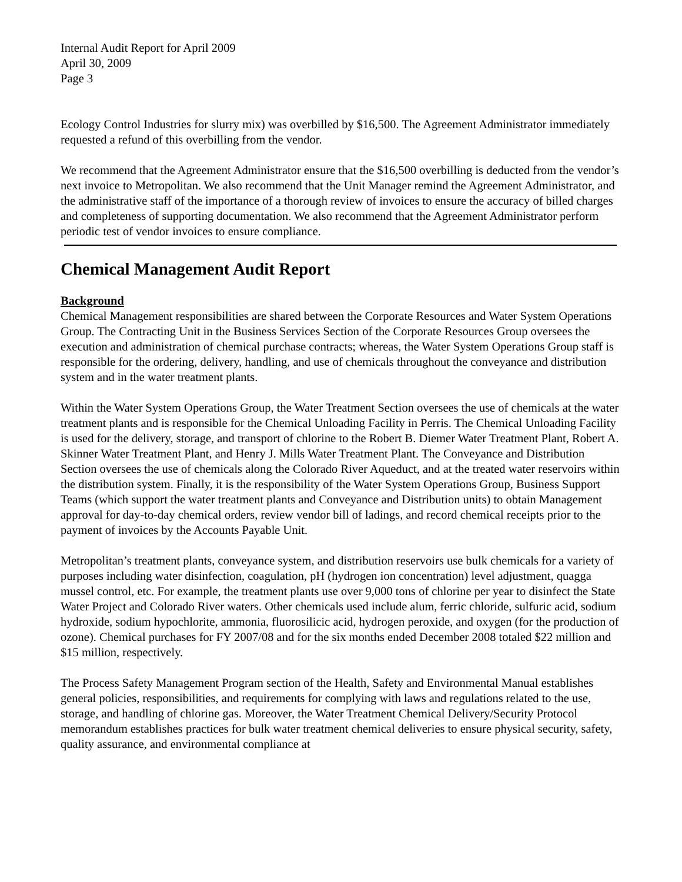Internal Audit Report for April 2009
April 30, 2009
Page 3
Ecology Control Industries for slurry mix) was overbilled by $16,500. The Agreement Administrator immediately requested a refund of this overbilling from the vendor.
We recommend that the Agreement Administrator ensure that the $16,500 overbilling is deducted from the vendor’s next invoice to Metropolitan. We also recommend that the Unit Manager remind the Agreement Administrator, and the administrative staff of the importance of a thorough review of invoices to ensure the accuracy of billed charges and completeness of supporting documentation. We also recommend that the Agreement Administrator perform periodic test of vendor invoices to ensure compliance.
Chemical Management Audit Report
Background
Chemical Management responsibilities are shared between the Corporate Resources and Water System Operations Group. The Contracting Unit in the Business Services Section of the Corporate Resources Group oversees the execution and administration of chemical purchase contracts; whereas, the Water System Operations Group staff is responsible for the ordering, delivery, handling, and use of chemicals throughout the conveyance and distribution system and in the water treatment plants.
Within the Water System Operations Group, the Water Treatment Section oversees the use of chemicals at the water treatment plants and is responsible for the Chemical Unloading Facility in Perris. The Chemical Unloading Facility is used for the delivery, storage, and transport of chlorine to the Robert B. Diemer Water Treatment Plant, Robert A. Skinner Water Treatment Plant, and Henry J. Mills Water Treatment Plant. The Conveyance and Distribution Section oversees the use of chemicals along the Colorado River Aqueduct, and at the treated water reservoirs within the distribution system. Finally, it is the responsibility of the Water System Operations Group, Business Support Teams (which support the water treatment plants and Conveyance and Distribution units) to obtain Management approval for day-to-day chemical orders, review vendor bill of ladings, and record chemical receipts prior to the payment of invoices by the Accounts Payable Unit.
Metropolitan’s treatment plants, conveyance system, and distribution reservoirs use bulk chemicals for a variety of purposes including water disinfection, coagulation, pH (hydrogen ion concentration) level adjustment, quagga mussel control, etc. For example, the treatment plants use over 9,000 tons of chlorine per year to disinfect the State Water Project and Colorado River waters. Other chemicals used include alum, ferric chloride, sulfuric acid, sodium hydroxide, sodium hypochlorite, ammonia, fluorosilicic acid, hydrogen peroxide, and oxygen (for the production of ozone). Chemical purchases for FY 2007/08 and for the six months ended December 2008 totaled $22 million and $15 million, respectively.
The Process Safety Management Program section of the Health, Safety and Environmental Manual establishes general policies, responsibilities, and requirements for complying with laws and regulations related to the use, storage, and handling of chlorine gas. Moreover, the Water Treatment Chemical Delivery/Security Protocol memorandum establishes practices for bulk water treatment chemical deliveries to ensure physical security, safety, quality assurance, and environmental compliance at